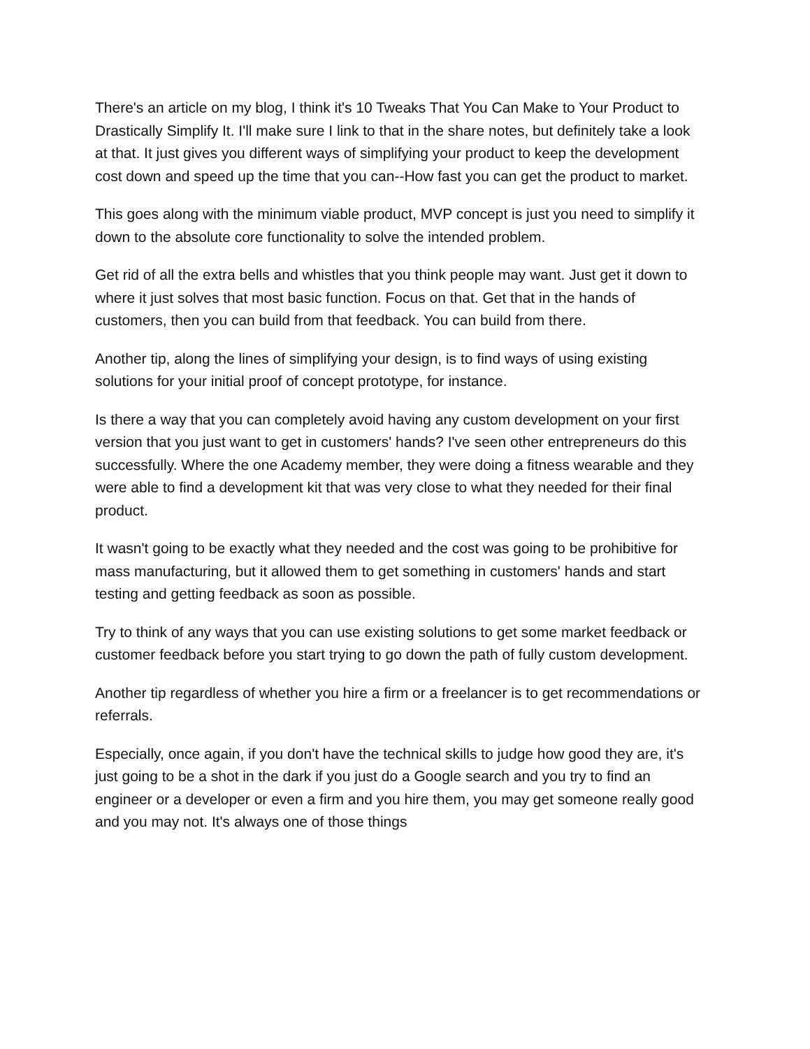There's an article on my blog, I think it's 10 Tweaks That You Can Make to Your Product to Drastically Simplify It. I'll make sure I link to that in the share notes, but definitely take a look at that. It just gives you different ways of simplifying your product to keep the development cost down and speed up the time that you can--How fast you can get the product to market.
This goes along with the minimum viable product, MVP concept is just you need to simplify it down to the absolute core functionality to solve the intended problem.
Get rid of all the extra bells and whistles that you think people may want. Just get it down to where it just solves that most basic function. Focus on that. Get that in the hands of customers, then you can build from that feedback. You can build from there.
Another tip, along the lines of simplifying your design, is to find ways of using existing solutions for your initial proof of concept prototype, for instance.
Is there a way that you can completely avoid having any custom development on your first version that you just want to get in customers' hands? I've seen other entrepreneurs do this successfully. Where the one Academy member, they were doing a fitness wearable and they were able to find a development kit that was very close to what they needed for their final product.
It wasn't going to be exactly what they needed and the cost was going to be prohibitive for mass manufacturing, but it allowed them to get something in customers' hands and start testing and getting feedback as soon as possible.
Try to think of any ways that you can use existing solutions to get some market feedback or customer feedback before you start trying to go down the path of fully custom development.
Another tip regardless of whether you hire a firm or a freelancer is to get recommendations or referrals.
Especially, once again, if you don't have the technical skills to judge how good they are, it's just going to be a shot in the dark if you just do a Google search and you try to find an engineer or a developer or even a firm and you hire them, you may get someone really good and you may not. It's always one of those things